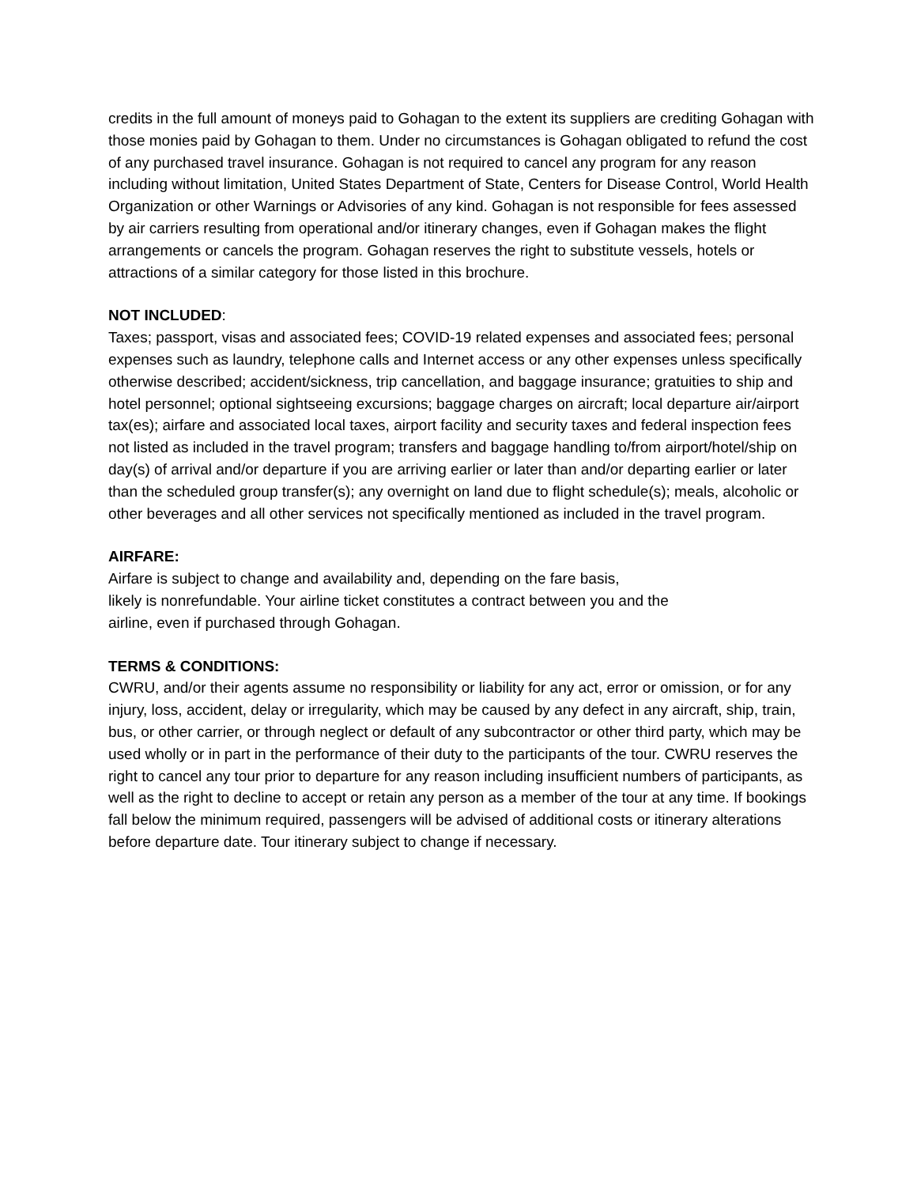credits in the full amount of moneys paid to Gohagan to the extent its suppliers are crediting Gohagan with those monies paid by Gohagan to them. Under no circumstances is Gohagan obligated to refund the cost of any purchased travel insurance. Gohagan is not required to cancel any program for any reason including without limitation, United States Department of State, Centers for Disease Control, World Health Organization or other Warnings or Advisories of any kind. Gohagan is not responsible for fees assessed by air carriers resulting from operational and/or itinerary changes, even if Gohagan makes the flight arrangements or cancels the program. Gohagan reserves the right to substitute vessels, hotels or attractions of a similar category for those listed in this brochure.
NOT INCLUDED:
Taxes; passport, visas and associated fees; COVID-19 related expenses and associated fees; personal expenses such as laundry, telephone calls and Internet access or any other expenses unless specifically otherwise described; accident/sickness, trip cancellation, and baggage insurance; gratuities to ship and hotel personnel; optional sightseeing excursions; baggage charges on aircraft; local departure air/airport tax(es); airfare and associated local taxes, airport facility and security taxes and federal inspection fees not listed as included in the travel program; transfers and baggage handling to/from airport/hotel/ship on day(s) of arrival and/or departure if you are arriving earlier or later than and/or departing earlier or later than the scheduled group transfer(s); any overnight on land due to flight schedule(s); meals, alcoholic or other beverages and all other services not specifically mentioned as included in the travel program.
AIRFARE:
Airfare is subject to change and availability and, depending on the fare basis,
likely is nonrefundable. Your airline ticket constitutes a contract between you and the
airline, even if purchased through Gohagan.
TERMS & CONDITIONS:
CWRU, and/or their agents assume no responsibility or liability for any act, error or omission, or for any injury, loss, accident, delay or irregularity, which may be caused by any defect in any aircraft, ship, train, bus, or other carrier, or through neglect or default of any subcontractor or other third party, which may be used wholly or in part in the performance of their duty to the participants of the tour. CWRU reserves the right to cancel any tour prior to departure for any reason including insufficient numbers of participants, as well as the right to decline to accept or retain any person as a member of the tour at any time. If bookings fall below the minimum required, passengers will be advised of additional costs or itinerary alterations before departure date. Tour itinerary subject to change if necessary.